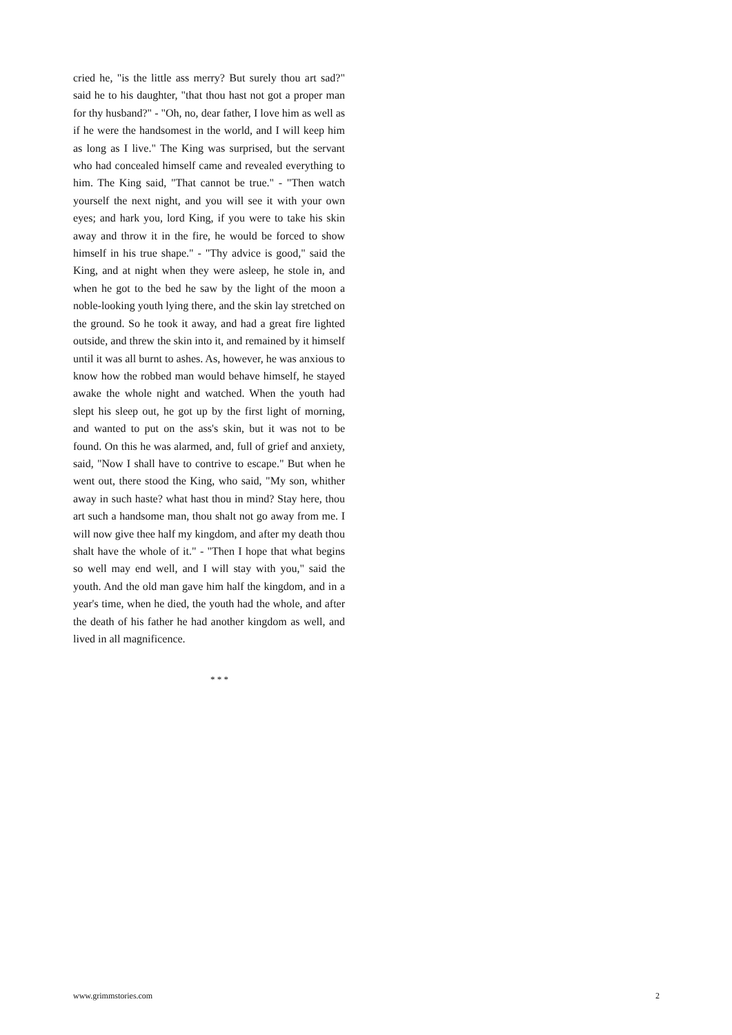cried he, "is the little ass merry? But surely thou art sad?" said he to his daughter, "that thou hast not got a proper man for thy husband?" - "Oh, no, dear father, I love him as well as if he were the handsomest in the world, and I will keep him as long as I live." The King was surprised, but the servant who had concealed himself came and revealed everything to him. The King said, "That cannot be true." - "Then watch yourself the next night, and you will see it with your own eyes; and hark you, lord King, if you were to take his skin away and throw it in the fire, he would be forced to show himself in his true shape." - "Thy advice is good," said the King, and at night when they were asleep, he stole in, and when he got to the bed he saw by the light of the moon a noble-looking youth lying there, and the skin lay stretched on the ground. So he took it away, and had a great fire lighted outside, and threw the skin into it, and remained by it himself until it was all burnt to ashes. As, however, he was anxious to know how the robbed man would behave himself, he stayed awake the whole night and watched. When the youth had slept his sleep out, he got up by the first light of morning, and wanted to put on the ass's skin, but it was not to be found. On this he was alarmed, and, full of grief and anxiety, said, "Now I shall have to contrive to escape." But when he went out, there stood the King, who said, "My son, whither away in such haste? what hast thou in mind? Stay here, thou art such a handsome man, thou shalt not go away from me. I will now give thee half my kingdom, and after my death thou shalt have the whole of it." - "Then I hope that what begins so well may end well, and I will stay with you," said the youth. And the old man gave him half the kingdom, and in a year's time, when he died, the youth had the whole, and after the death of his father he had another kingdom as well, and lived in all magnificence.
* * *
www.grimmstories.com 2